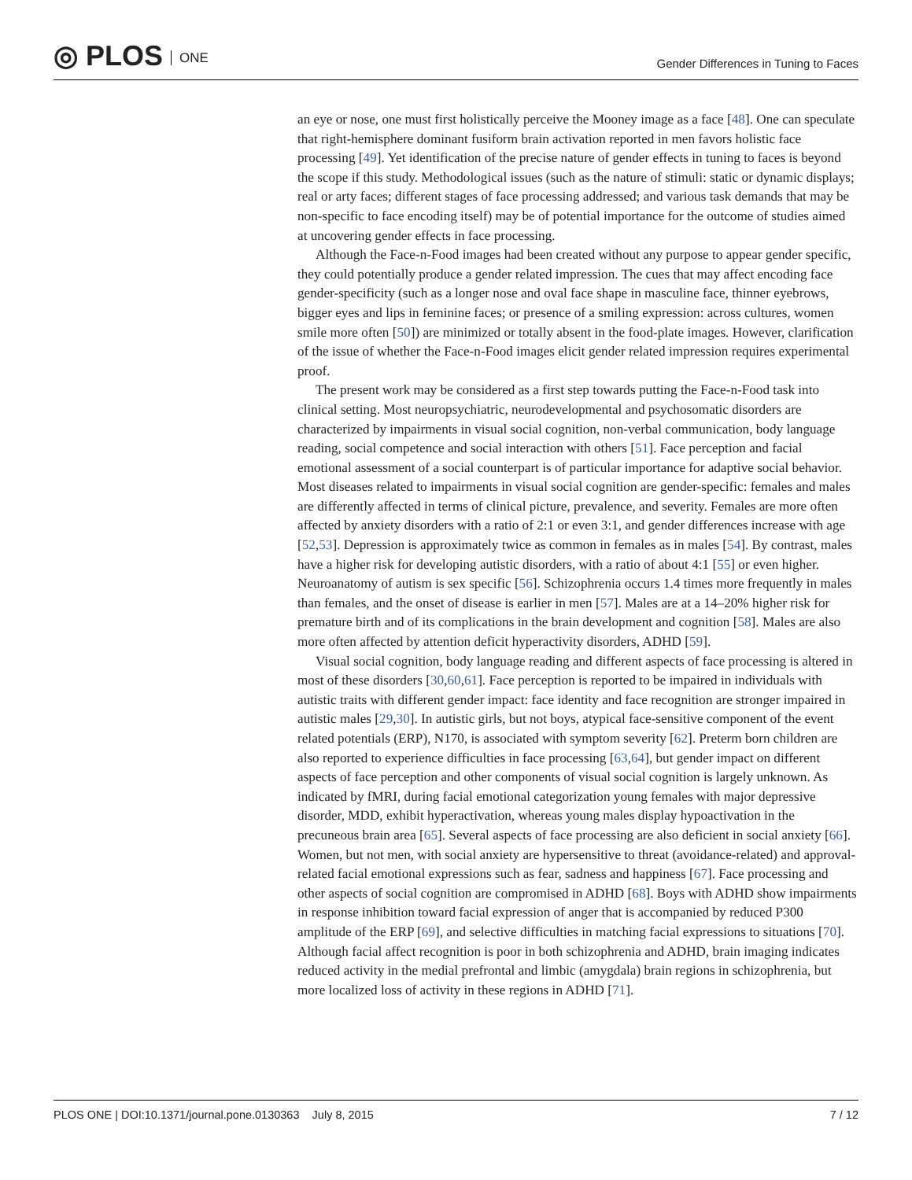◎ PLOS ONE
Gender Differences in Tuning to Faces
an eye or nose, one must first holistically perceive the Mooney image as a face [48]. One can speculate that right-hemisphere dominant fusiform brain activation reported in men favors holistic face processing [49]. Yet identification of the precise nature of gender effects in tuning to faces is beyond the scope if this study. Methodological issues (such as the nature of stimuli: static or dynamic displays; real or arty faces; different stages of face processing addressed; and various task demands that may be non-specific to face encoding itself) may be of potential importance for the outcome of studies aimed at uncovering gender effects in face processing.
Although the Face-n-Food images had been created without any purpose to appear gender specific, they could potentially produce a gender related impression. The cues that may affect encoding face gender-specificity (such as a longer nose and oval face shape in masculine face, thinner eyebrows, bigger eyes and lips in feminine faces; or presence of a smiling expression: across cultures, women smile more often [50]) are minimized or totally absent in the food-plate images. However, clarification of the issue of whether the Face-n-Food images elicit gender related impression requires experimental proof.
The present work may be considered as a first step towards putting the Face-n-Food task into clinical setting. Most neuropsychiatric, neurodevelopmental and psychosomatic disorders are characterized by impairments in visual social cognition, non-verbal communication, body language reading, social competence and social interaction with others [51]. Face perception and facial emotional assessment of a social counterpart is of particular importance for adaptive social behavior. Most diseases related to impairments in visual social cognition are gender-specific: females and males are differently affected in terms of clinical picture, prevalence, and severity. Females are more often affected by anxiety disorders with a ratio of 2:1 or even 3:1, and gender differences increase with age [52,53]. Depression is approximately twice as common in females as in males [54]. By contrast, males have a higher risk for developing autistic disorders, with a ratio of about 4:1 [55] or even higher. Neuroanatomy of autism is sex specific [56]. Schizophrenia occurs 1.4 times more frequently in males than females, and the onset of disease is earlier in men [57]. Males are at a 14–20% higher risk for premature birth and of its complications in the brain development and cognition [58]. Males are also more often affected by attention deficit hyperactivity disorders, ADHD [59].
Visual social cognition, body language reading and different aspects of face processing is altered in most of these disorders [30,60,61]. Face perception is reported to be impaired in individuals with autistic traits with different gender impact: face identity and face recognition are stronger impaired in autistic males [29,30]. In autistic girls, but not boys, atypical face-sensitive component of the event related potentials (ERP), N170, is associated with symptom severity [62]. Preterm born children are also reported to experience difficulties in face processing [63,64], but gender impact on different aspects of face perception and other components of visual social cognition is largely unknown. As indicated by fMRI, during facial emotional categorization young females with major depressive disorder, MDD, exhibit hyperactivation, whereas young males display hypoactivation in the precuneous brain area [65]. Several aspects of face processing are also deficient in social anxiety [66]. Women, but not men, with social anxiety are hypersensitive to threat (avoidance-related) and approval-related facial emotional expressions such as fear, sadness and happiness [67]. Face processing and other aspects of social cognition are compromised in ADHD [68]. Boys with ADHD show impairments in response inhibition toward facial expression of anger that is accompanied by reduced P300 amplitude of the ERP [69], and selective difficulties in matching facial expressions to situations [70]. Although facial affect recognition is poor in both schizophrenia and ADHD, brain imaging indicates reduced activity in the medial prefrontal and limbic (amygdala) brain regions in schizophrenia, but more localized loss of activity in these regions in ADHD [71].
PLOS ONE | DOI:10.1371/journal.pone.0130363 July 8, 2015
7 / 12